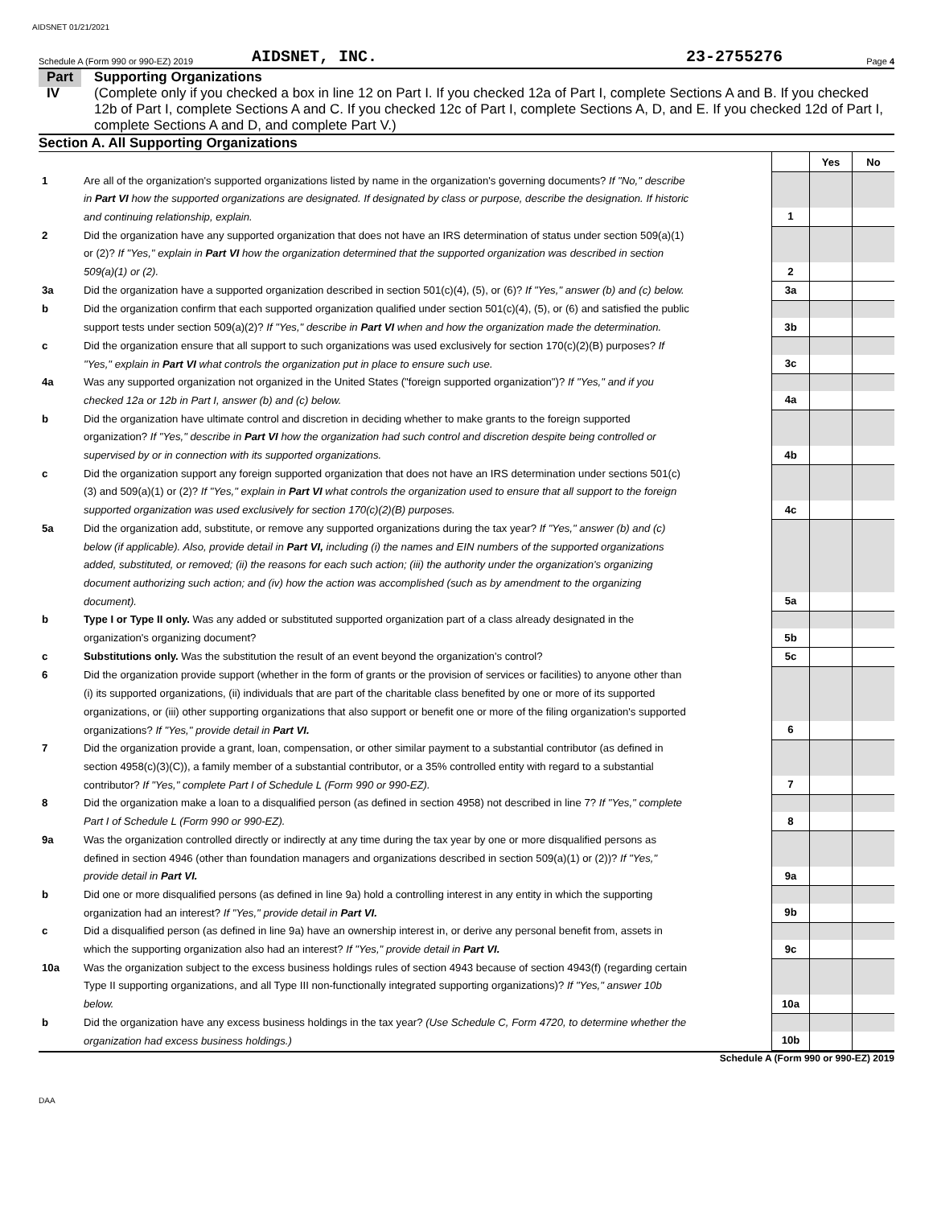AIDSNET 01/21/2021
Schedule A (Form 990 or 990-EZ) 2019 AIDSNET, INC. 23-2755276 Page 4
Part IV
Supporting Organizations
(Complete only if you checked a box in line 12 on Part I. If you checked 12a of Part I, complete Sections A and B. If you checked 12b of Part I, complete Sections A and C. If you checked 12c of Part I, complete Sections A, D, and E. If you checked 12d of Part I, complete Sections A and D, and complete Part V.)
Section A. All Supporting Organizations
| | | | Yes | No |
| 1 | Are all of the organization's supported organizations listed by name in the organization's governing documents? If "No," describe in Part VI how the supported organizations are designated. If designated by class or purpose, describe the designation. If historic and continuing relationship, explain. | 1 | | |
| 2 | Did the organization have any supported organization that does not have an IRS determination of status under section 509(a)(1) or (2)? If "Yes," explain in Part VI how the organization determined that the supported organization was described in section 509(a)(1) or (2). | 2 | | |
| 3a | Did the organization have a supported organization described in section 501(c)(4), (5), or (6)? If "Yes," answer (b) and (c) below. | 3a | | |
| b | Did the organization confirm that each supported organization qualified under section 501(c)(4), (5), or (6) and satisfied the public support tests under section 509(a)(2)? If "Yes," describe in Part VI when and how the organization made the determination. | 3b | | |
| c | Did the organization ensure that all support to such organizations was used exclusively for section 170(c)(2)(B) purposes? If "Yes," explain in Part VI what controls the organization put in place to ensure such use. | 3c | | |
| 4a | Was any supported organization not organized in the United States ("foreign supported organization")? If "Yes," and if you checked 12a or 12b in Part I, answer (b) and (c) below. | 4a | | |
| b | Did the organization have ultimate control and discretion in deciding whether to make grants to the foreign supported organization? If "Yes," describe in Part VI how the organization had such control and discretion despite being controlled or supervised by or in connection with its supported organizations. | 4b | | |
| c | Did the organization support any foreign supported organization that does not have an IRS determination under sections 501(c)(3) and 509(a)(1) or (2)? If "Yes," explain in Part VI what controls the organization used to ensure that all support to the foreign supported organization was used exclusively for section 170(c)(2)(B) purposes. | 4c | | |
| 5a | Did the organization add, substitute, or remove any supported organizations during the tax year? If "Yes," answer (b) and (c) below (if applicable). Also, provide detail in Part VI, including (i) the names and EIN numbers of the supported organizations added, substituted, or removed; (ii) the reasons for each such action; (iii) the authority under the organization's organizing document authorizing such action; and (iv) how the action was accomplished (such as by amendment to the organizing document). | 5a | | |
| b | Type I or Type II only. Was any added or substituted supported organization part of a class already designated in the organization's organizing document? | 5b | | |
| c | Substitutions only. Was the substitution the result of an event beyond the organization's control? | 5c | | |
| 6 | Did the organization provide support (whether in the form of grants or the provision of services or facilities) to anyone other than (i) its supported organizations, (ii) individuals that are part of the charitable class benefited by one or more of its supported organizations, or (iii) other supporting organizations that also support or benefit one or more of the filing organization's supported organizations? If "Yes," provide detail in Part VI. | 6 | | |
| 7 | Did the organization provide a grant, loan, compensation, or other similar payment to a substantial contributor (as defined in section 4958(c)(3)(C)), a family member of a substantial contributor, or a 35% controlled entity with regard to a substantial contributor? If "Yes," complete Part I of Schedule L (Form 990 or 990-EZ). | 7 | | |
| 8 | Did the organization make a loan to a disqualified person (as defined in section 4958) not described in line 7? If "Yes," complete Part I of Schedule L (Form 990 or 990-EZ). | 8 | | |
| 9a | Was the organization controlled directly or indirectly at any time during the tax year by one or more disqualified persons as defined in section 4946 (other than foundation managers and organizations described in section 509(a)(1) or (2))? If "Yes," provide detail in Part VI. | 9a | | |
| b | Did one or more disqualified persons (as defined in line 9a) hold a controlling interest in any entity in which the supporting organization had an interest? If "Yes," provide detail in Part VI. | 9b | | |
| c | Did a disqualified person (as defined in line 9a) have an ownership interest in, or derive any personal benefit from, assets in which the supporting organization also had an interest? If "Yes," provide detail in Part VI. | 9c | | |
| 10a | Was the organization subject to the excess business holdings rules of section 4943 because of section 4943(f) (regarding certain Type II supporting organizations, and all Type III non-functionally integrated supporting organizations)? If "Yes," answer 10b below. | 10a | | |
| b | Did the organization have any excess business holdings in the tax year? (Use Schedule C, Form 4720, to determine whether the organization had excess business holdings.) | 10b | | |
Schedule A (Form 990 or 990-EZ) 2019
DAA